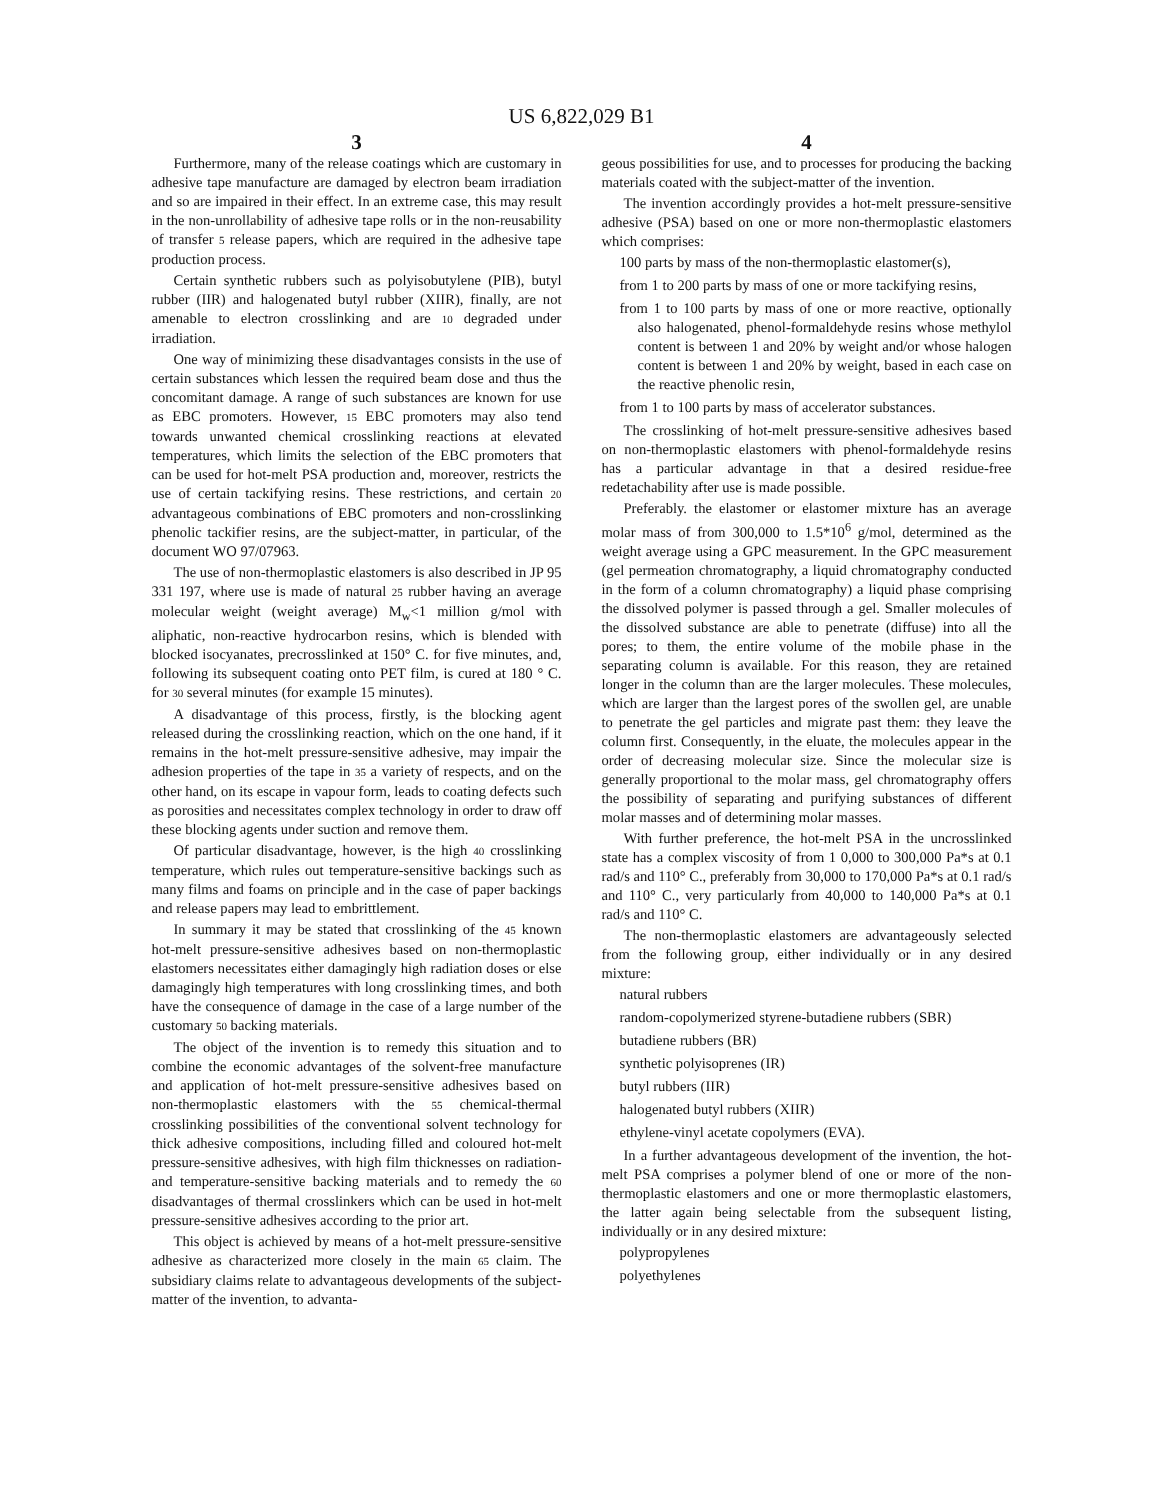US 6,822,029 B1
3
Furthermore, many of the release coatings which are customary in adhesive tape manufacture are damaged by electron beam irradiation and so are impaired in their effect. In an extreme case, this may result in the non-unrollability of adhesive tape rolls or in the non-reusability of transfer 5 release papers, which are required in the adhesive tape production process.
Certain synthetic rubbers such as polyisobutylene (PIB), butyl rubber (IIR) and halogenated butyl rubber (XIIR), finally, are not amenable to electron crosslinking and are 10 degraded under irradiation.
One way of minimizing these disadvantages consists in the use of certain substances which lessen the required beam dose and thus the concomitant damage. A range of such substances are known for use as EBC promoters. However, 15 EBC promoters may also tend towards unwanted chemical crosslinking reactions at elevated temperatures, which limits the selection of the EBC promoters that can be used for hot-melt PSA production and, moreover, restricts the use of certain tackifying resins. These restrictions, and certain 20 advantageous combinations of EBC promoters and non-crosslinking phenolic tackifier resins, are the subject-matter, in particular, of the document WO 97/07963.
The use of non-thermoplastic elastomers is also described in JP 95 331 197, where use is made of natural 25 rubber having an average molecular weight (weight average) M<sub>w</sub><1 million g/mol with aliphatic, non-reactive hydrocarbon resins, which is blended with blocked isocyanates, precrosslinked at 150° C. for five minutes, and, following its subsequent coating onto PET film, is cured at 180 ° C. for 30 several minutes (for example 15 minutes).
A disadvantage of this process, firstly, is the blocking agent released during the crosslinking reaction, which on the one hand, if it remains in the hot-melt pressure-sensitive adhesive, may impair the adhesion properties of the tape in 35 a variety of respects, and on the other hand, on its escape in vapour form, leads to coating defects such as porosities and necessitates complex technology in order to draw off these blocking agents under suction and remove them.
Of particular disadvantage, however, is the high 40 crosslinking temperature, which rules out temperature-sensitive backings such as many films and foams on principle and in the case of paper backings and release papers may lead to embrittlement.
In summary it may be stated that crosslinking of the 45 known hot-melt pressure-sensitive adhesives based on non-thermoplastic elastomers necessitates either damagingly high radiation doses or else damagingly high temperatures with long crosslinking times, and both have the consequence of damage in the case of a large number of the customary 50 backing materials.
The object of the invention is to remedy this situation and to combine the economic advantages of the solvent-free manufacture and application of hot-melt pressure-sensitive adhesives based on non-thermoplastic elastomers with the 55 chemical-thermal crosslinking possibilities of the conventional solvent technology for thick adhesive compositions, including filled and coloured hot-melt pressure-sensitive adhesives, with high film thicknesses on radiation- and temperature-sensitive backing materials and to remedy the 60 disadvantages of thermal crosslinkers which can be used in hot-melt pressure-sensitive adhesives according to the prior art.
This object is achieved by means of a hot-melt pressure-sensitive adhesive as characterized more closely in the main 65 claim. The subsidiary claims relate to advantageous developments of the subject-matter of the invention, to advanta-
4
geous possibilities for use, and to processes for producing the backing materials coated with the subject-matter of the invention.
The invention accordingly provides a hot-melt pressure-sensitive adhesive (PSA) based on one or more non-thermoplastic elastomers which comprises:
100 parts by mass of the non-thermoplastic elastomer(s),
from 1 to 200 parts by mass of one or more tackifying resins,
from 1 to 100 parts by mass of one or more reactive, optionally also halogenated, phenol-formaldehyde resins whose methylol content is between 1 and 20% by weight and/or whose halogen content is between 1 and 20% by weight, based in each case on the reactive phenolic resin,
from 1 to 100 parts by mass of accelerator substances.
The crosslinking of hot-melt pressure-sensitive adhesives based on non-thermoplastic elastomers with phenol-formaldehyde resins has a particular advantage in that a desired residue-free redetachability after use is made possible.
Preferably. the elastomer or elastomer mixture has an average molar mass of from 300,000 to 1.5*10<sup>6</sup> g/mol, determined as the weight average using a GPC measurement. In the GPC measurement (gel permeation chromatography, a liquid chromatography conducted in the form of a column chromatography) a liquid phase comprising the dissolved polymer is passed through a gel. Smaller molecules of the dissolved substance are able to penetrate (diffuse) into all the pores; to them, the entire volume of the mobile phase in the separating column is available. For this reason, they are retained longer in the column than are the larger molecules. These molecules, which are larger than the largest pores of the swollen gel, are unable to penetrate the gel particles and migrate past them: they leave the column first. Consequently, in the eluate, the molecules appear in the order of decreasing molecular size. Since the molecular size is generally proportional to the molar mass, gel chromatography offers the possibility of separating and purifying substances of different molar masses and of determining molar masses.
With further preference, the hot-melt PSA in the uncrosslinked state has a complex viscosity of from 1 0,000 to 300,000 Pa*s at 0.1 rad/s and 110° C., preferably from 30,000 to 170,000 Pa*s at 0.1 rad/s and 110° C., very particularly from 40,000 to 140,000 Pa*s at 0.1 rad/s and 110° C.
The non-thermoplastic elastomers are advantageously selected from the following group, either individually or in any desired mixture:
natural rubbers
random-copolymerized styrene-butadiene rubbers (SBR)
butadiene rubbers (BR)
synthetic polyisoprenes (IR)
butyl rubbers (IIR)
halogenated butyl rubbers (XIIR)
ethylene-vinyl acetate copolymers (EVA).
In a further advantageous development of the invention, the hot-melt PSA comprises a polymer blend of one or more of the non-thermoplastic elastomers and one or more thermoplastic elastomers, the latter again being selectable from the subsequent listing, individually or in any desired mixture:
polypropylenes
polyethylenes